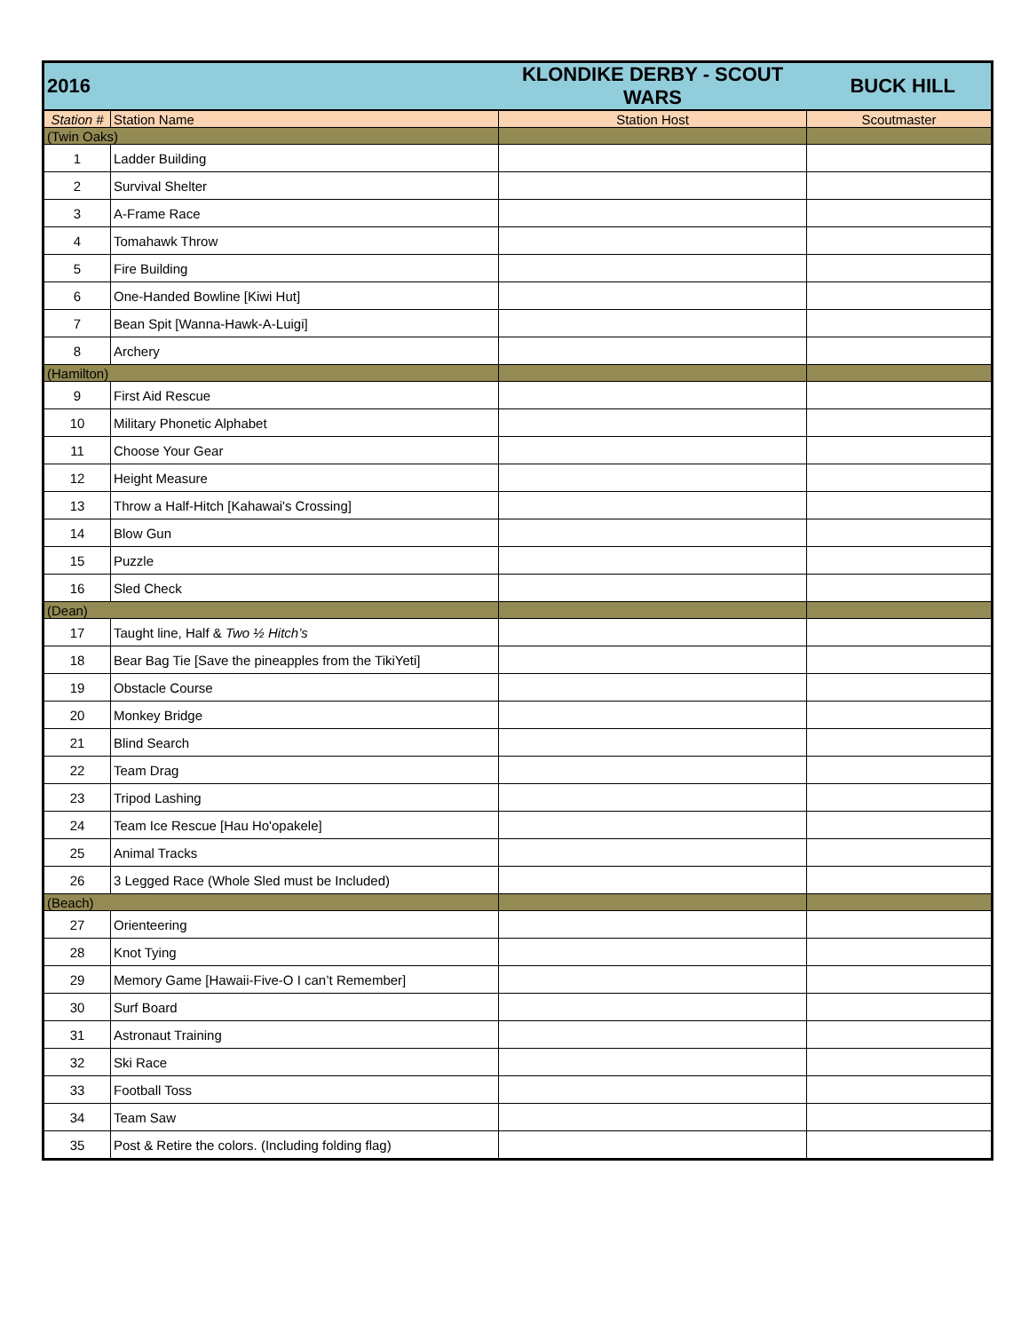| 2016 | | KLONDIKE DERBY - SCOUT WARS | BUCK HILL |
| Station # | Station Name | Station Host | Scoutmaster |
| (Twin Oaks) | | | |
| 1 | Ladder Building | | |
| 2 | Survival Shelter | | |
| 3 | A-Frame Race | | |
| 4 | Tomahawk Throw | | |
| 5 | Fire Building | | |
| 6 | One-Handed Bowline [Kiwi Hut] | | |
| 7 | Bean Spit [Wanna-Hawk-A-Luigi] | | |
| 8 | Archery | | |
| (Hamilton) | | | |
| 9 | First Aid Rescue | | |
| 10 | Military Phonetic Alphabet | | |
| 11 | Choose Your Gear | | |
| 12 | Height Measure | | |
| 13 | Throw a Half-Hitch [Kahawai's Crossing] | | |
| 14 | Blow Gun | | |
| 15 | Puzzle | | |
| 16 | Sled Check | | |
| (Dean) | | | |
| 17 | Taught line, Half & Two ½ Hitch’s | | |
| 18 | Bear Bag Tie [Save the pineapples from the TikiYeti] | | |
| 19 | Obstacle Course | | |
| 20 | Monkey Bridge | | |
| 21 | Blind Search | | |
| 22 | Team Drag | | |
| 23 | Tripod Lashing | | |
| 24 | Team Ice Rescue [Hau Ho'opakele] | | |
| 25 | Animal Tracks | | |
| 26 | 3 Legged Race (Whole Sled must be Included) | | |
| (Beach) | | | |
| 27 | Orienteering | | |
| 28 | Knot Tying | | |
| 29 | Memory Game [Hawaii-Five-O I can’t Remember] | | |
| 30 | Surf Board | | |
| 31 | Astronaut Training | | |
| 32 | Ski Race | | |
| 33 | Football Toss | | |
| 34 | Team Saw | | |
| 35 | Post & Retire the colors. (Including folding flag) | | |